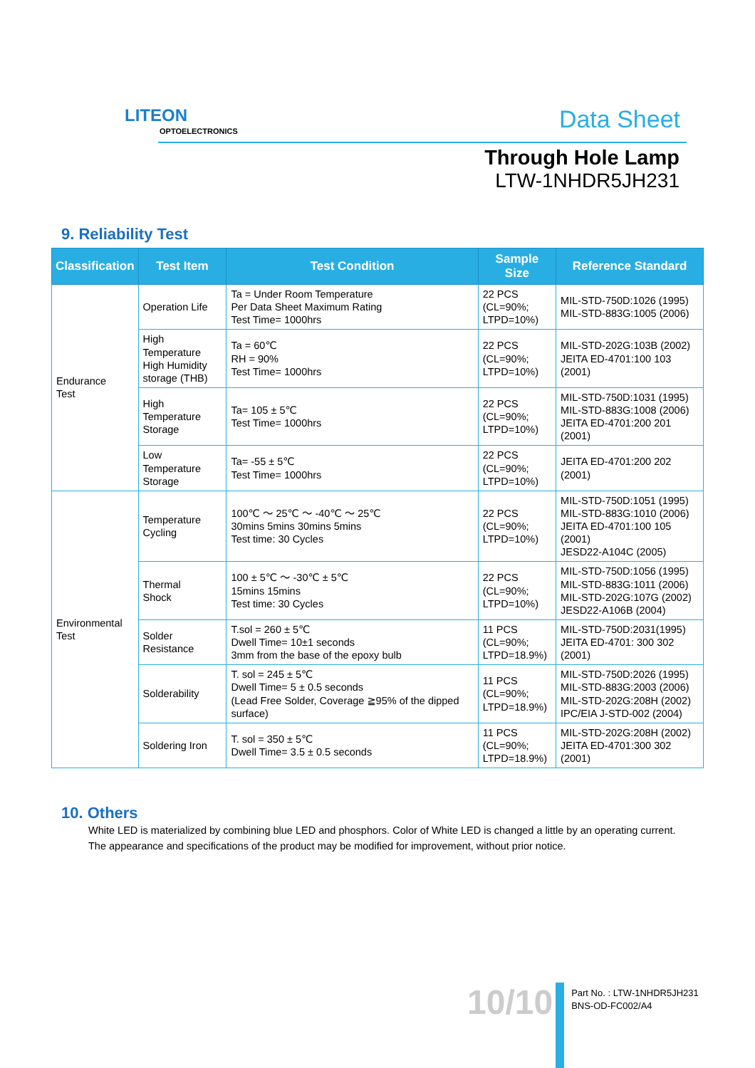LITEON
OPTOELECTRONICS Data Sheet
Through Hole Lamp
LTW-1NHDR5JH231
9. Reliability Test
| Classification | Test Item | Test Condition | Sample Size | Reference Standard |
| --- | --- | --- | --- | --- |
| Endurance Test | Operation Life | Ta = Under Room Temperature Per Data Sheet Maximum Rating Test Time= 1000hrs | 22 PCS (CL=90%; LTPD=10%) | MIL-STD-750D:1026 (1995) MIL-STD-883G:1005 (2006) |
| | High Temperature High Humidity storage (THB) | Ta = 60℃ RH = 90% Test Time= 1000hrs | 22 PCS (CL=90%; LTPD=10%) | MIL-STD-202G:103B (2002) JEITA ED-4701:100 103 (2001) |
| | High Temperature Storage | Ta= 105 ± 5℃ Test Time= 1000hrs | 22 PCS (CL=90%; LTPD=10%) | MIL-STD-750D:1031 (1995) MIL-STD-883G:1008 (2006) JEITA ED-4701:200 201 (2001) |
| | Low Temperature Storage | Ta= -55 ± 5℃ Test Time= 1000hrs | 22 PCS (CL=90%; LTPD=10%) | JEITA ED-4701:200 202 (2001) |
| Environmental Test | Temperature Cycling | 100℃ ～ 25℃ ～ -40℃ ～ 25℃ 30mins 5mins 30mins 5mins Test time: 30 Cycles | 22 PCS (CL=90%; LTPD=10%) | MIL-STD-750D:1051 (1995) MIL-STD-883G:1010 (2006) JEITA ED-4701:100 105 (2001) JESD22-A104C (2005) |
| | Thermal Shock | 100 ± 5℃ ～ -30℃ ± 5℃ 15mins 15mins Test time: 30 Cycles | 22 PCS (CL=90%; LTPD=10%) | MIL-STD-750D:1056 (1995) MIL-STD-883G:1011 (2006) MIL-STD-202G:107G (2002) JESD22-A106B (2004) |
| | Solder Resistance | T.sol = 260 ± 5℃ Dwell Time= 10±1 seconds 3mm from the base of the epoxy bulb | 11 PCS (CL=90%; LTPD=18.9%) | MIL-STD-750D:2031(1995) JEITA ED-4701: 300 302 (2001) |
| | Solderability | T. sol = 245 ± 5℃ Dwell Time= 5 ± 0.5 seconds (Lead Free Solder, Coverage ≧95% of the dipped surface) | 11 PCS (CL=90%; LTPD=18.9%) | MIL-STD-750D:2026 (1995) MIL-STD-883G:2003 (2006) MIL-STD-202G:208H (2002) IPC/EIA J-STD-002 (2004) |
| | Soldering Iron | T. sol = 350 ± 5℃ Dwell Time= 3.5 ± 0.5 seconds | 11 PCS (CL=90%; LTPD=18.9%) | MIL-STD-202G:208H (2002) JEITA ED-4701:300 302 (2001) |
10. Others
White LED is materialized by combining blue LED and phosphors. Color of White LED is changed a little by an operating current.
The appearance and specifications of the product may be modified for improvement, without prior notice.
10/10
Part No. : LTW-1NHDR5JH231
BNS-OD-FC002/A4